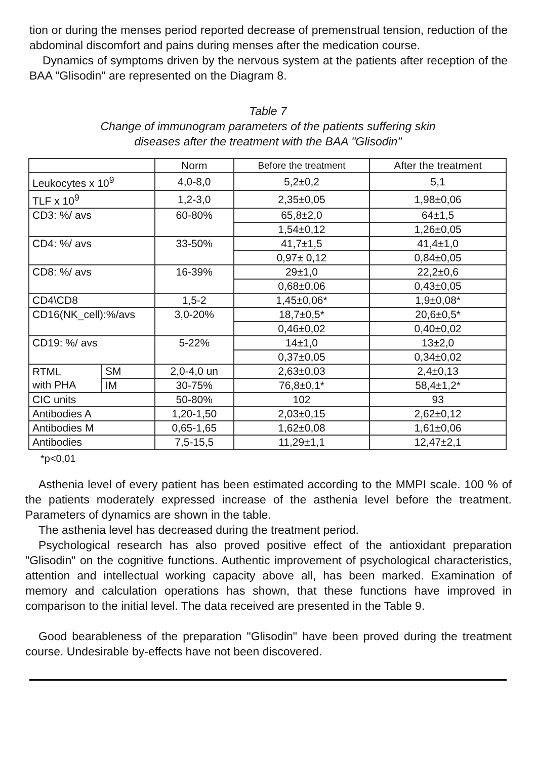tion or during the menses period reported decrease of premenstrual tension, reduction of the abdominal discomfort and pains during menses after the medication course.
Dynamics of symptoms driven by the nervous system at the patients after reception of the BAA "Glisodin" are represented on the Diagram 8.
Table 7
Change of immunogram parameters of the patients suffering skin
diseases after the treatment with the BAA "Glisodin"
| | | Norm | Before the treatment | After the treatment |
| Leukocytes x 10<sup>9</sup> | | 4,0-8,0 | 5,2±0,2 | 5,1 |
| TLF x 10<sup>9</sup> | | 1,2-3,0 | 2,35±0,05 | 1,98±0,06 |
| CD3: %/ avs | | 60-80% | 65,8±2,0 | 64±1,5 |
| | | | 1,54±0,12 | 1,26±0,05 |
| CD4: %/ avs | | 33-50% | 41,7±1,5 | 41,4±1,0 |
| | | | 0,97± 0,12 | 0,84±0,05 |
| CD8: %/ avs | | 16-39% | 29±1,0 | 22,2±0,6 |
| | | | 0,68±0,06 | 0,43±0,05 |
| CD4\CD8 | | 1,5-2 | 1,45±0,06* | 1,9±0,08* |
| CD16(NK_cell):%/avs | | 3,0-20% | 18,7±0,5* | 20,6±0,5* |
| | | | 0,46±0,02 | 0,40±0,02 |
| CD19: %/ avs | | 5-22% | 14±1,0 | 13±2,0 |
| | | | 0,37±0,05 | 0,34±0,02 |
| RTML with PHA | SM | 2,0-4,0 un | 2,63±0,03 | 2,4±0,13 |
| | IM | 30-75% | 76,8±0,1* | 58,4±1,2* |
| CIC units | | 50-80% | 102 | 93 |
| Antibodies A | | 1,20-1,50 | 2,03±0,15 | 2,62±0,12 |
| Antibodies M | | 0,65-1,65 | 1,62±0,08 | 1,61±0,06 |
| Antibodies | | 7,5-15,5 | 11,29±1,1 | 12,47±2,1 |
*p<0,01
Asthenia level of every patient has been estimated according to the MMPI scale. 100 % of the patients moderately expressed increase of the asthenia level before the treatment. Parameters of dynamics are shown in the table.
The asthenia level has decreased during the treatment period.
Psychological research has also proved positive effect of the antioxidant preparation "Glisodin" on the cognitive functions. Authentic improvement of psychological characteristics, attention and intellectual working capacity above all, has been marked. Examination of memory and calculation operations has shown, that these functions have improved in comparison to the initial level. The data received are presented in the Table 9.
Good bearableness of the preparation "Glisodin" have been proved during the treatment course. Undesirable by-effects have not been discovered.